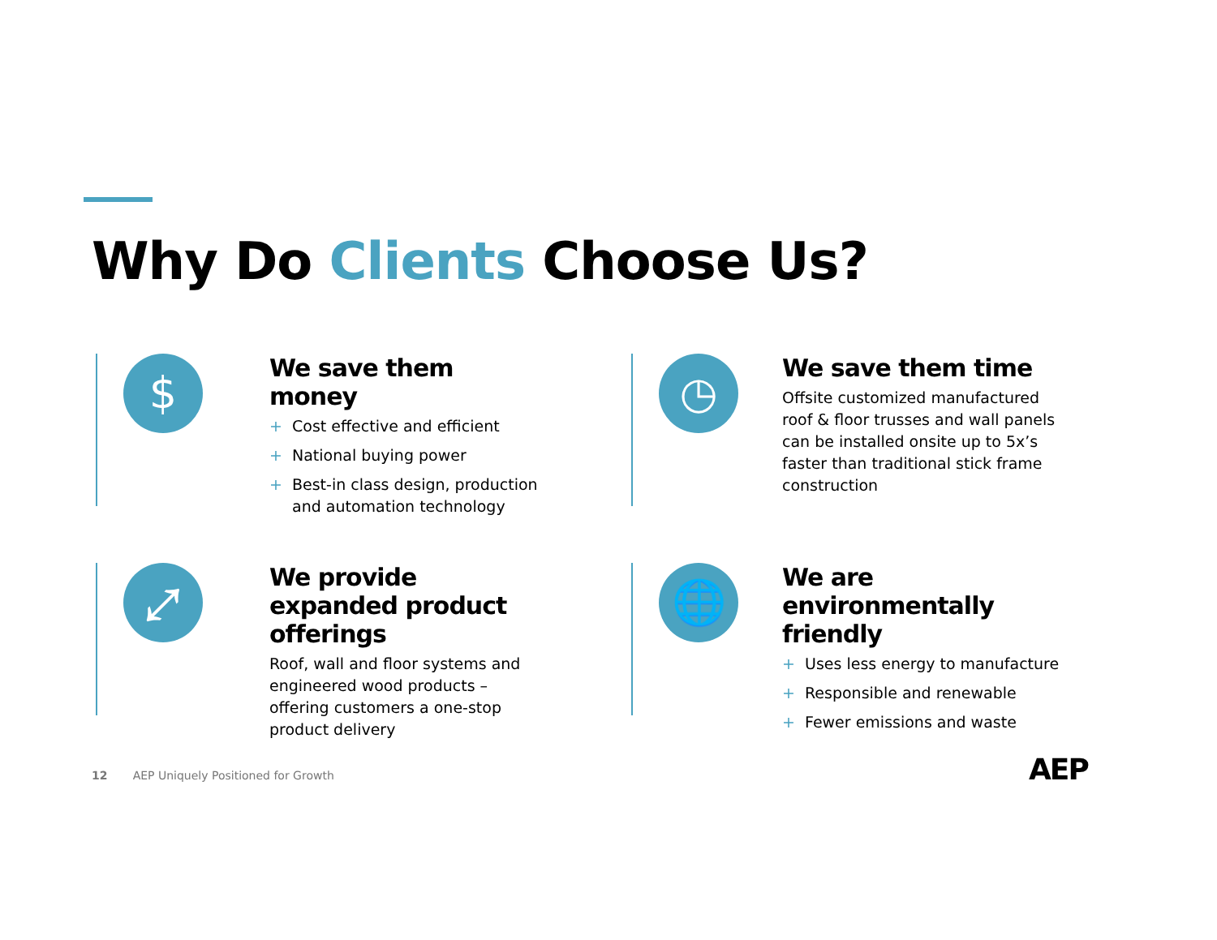Why Do Clients Choose Us?
$
We save them money
+ Cost effective and efficient
+ National buying power
+ Best-in class design, production and automation technology
◷
We save them time
Offsite customized manufactured roof & floor trusses and wall panels can be installed onsite up to 5x’s faster than traditional stick frame construction
⤢
We provide expanded product offerings
Roof, wall and floor systems and engineered wood products – offering customers a one-stop product delivery
🌐
We are environmentally friendly
+ Uses less energy to manufacture
+ Responsible and renewable
+ Fewer emissions and waste
12 AEP Uniquely Positioned for Growth
AEP